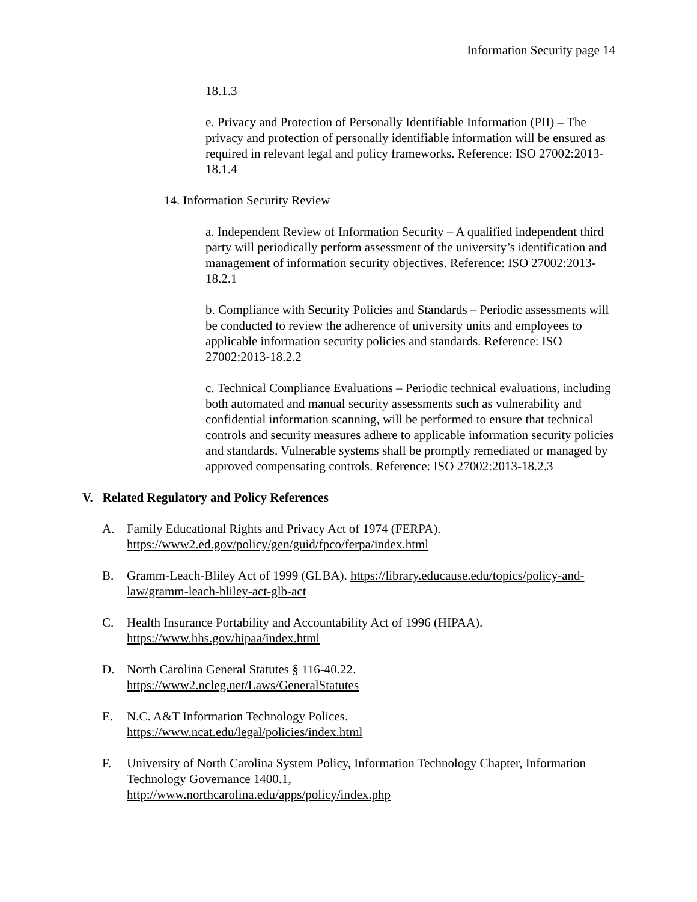Information Security page 14
18.1.3
e. Privacy and Protection of Personally Identifiable Information (PII) – The privacy and protection of personally identifiable information will be ensured as required in relevant legal and policy frameworks. Reference: ISO 27002:2013-18.1.4
14. Information Security Review
a. Independent Review of Information Security – A qualified independent third party will periodically perform assessment of the university’s identification and management of information security objectives. Reference: ISO 27002:2013-18.2.1
b. Compliance with Security Policies and Standards – Periodic assessments will be conducted to review the adherence of university units and employees to applicable information security policies and standards. Reference: ISO 27002:2013-18.2.2
c. Technical Compliance Evaluations – Periodic technical evaluations, including both automated and manual security assessments such as vulnerability and confidential information scanning, will be performed to ensure that technical controls and security measures adhere to applicable information security policies and standards. Vulnerable systems shall be promptly remediated or managed by approved compensating controls. Reference: ISO 27002:2013-18.2.3
V. Related Regulatory and Policy References
A. Family Educational Rights and Privacy Act of 1974 (FERPA).
https://www2.ed.gov/policy/gen/guid/fpco/ferpa/index.html
B. Gramm-Leach-Bliley Act of 1999 (GLBA). https://library.educause.edu/topics/policy-and-law/gramm-leach-bliley-act-glb-act
C. Health Insurance Portability and Accountability Act of 1996 (HIPAA).
https://www.hhs.gov/hipaa/index.html
D. North Carolina General Statutes § 116-40.22.
https://www2.ncleg.net/Laws/GeneralStatutes
E. N.C. A&T Information Technology Polices.
https://www.ncat.edu/legal/policies/index.html
F. University of North Carolina System Policy, Information Technology Chapter, Information Technology Governance 1400.1,
http://www.northcarolina.edu/apps/policy/index.php